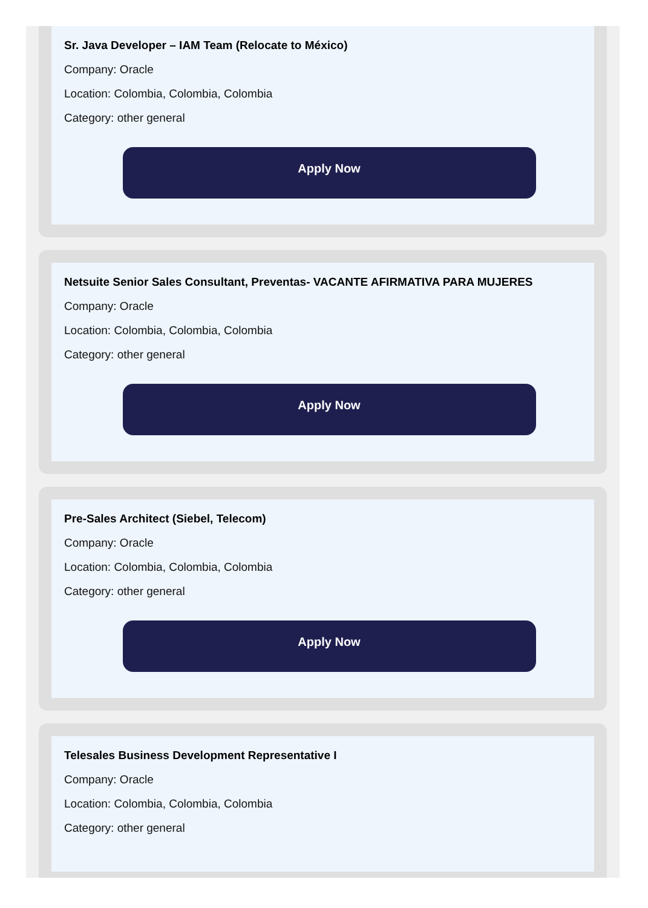Sr. Java Developer – IAM Team (Relocate to México)
Company: Oracle
Location: Colombia, Colombia, Colombia
Category: other general
Apply Now
Netsuite Senior Sales Consultant, Preventas- VACANTE AFIRMATIVA PARA MUJERES
Company: Oracle
Location: Colombia, Colombia, Colombia
Category: other general
Apply Now
Pre-Sales Architect (Siebel, Telecom)
Company: Oracle
Location: Colombia, Colombia, Colombia
Category: other general
Apply Now
Telesales Business Development Representative I
Company: Oracle
Location: Colombia, Colombia, Colombia
Category: other general